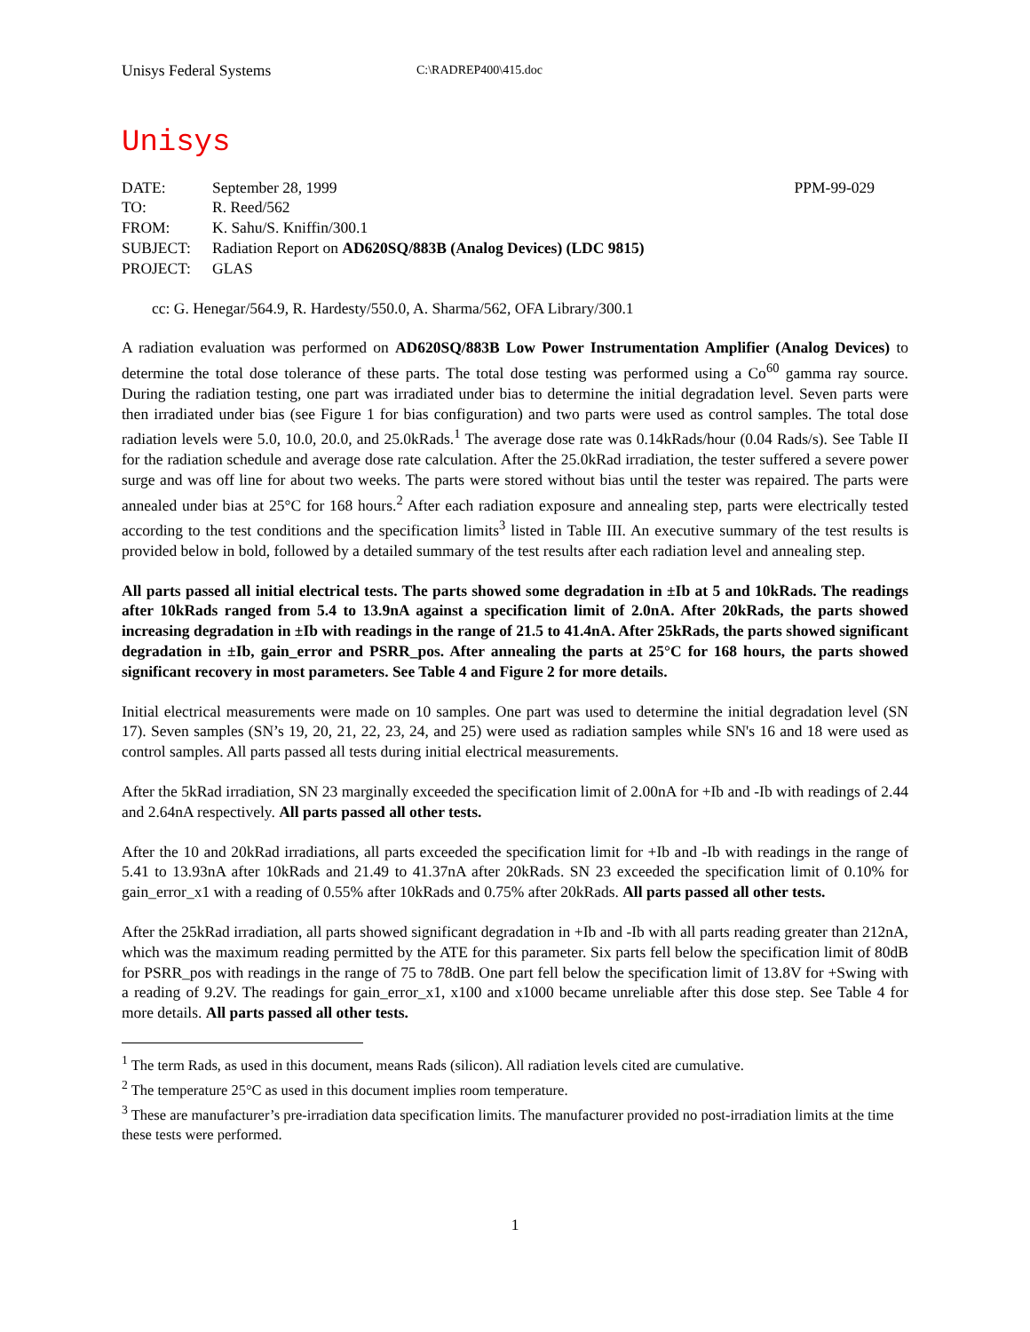Unisys Federal Systems C:\RADREP400\415.doc
Unisys
| DATE: | September 28, 1999 | PPM-99-029 |
| TO: | R. Reed/562 | |
| FROM: | K. Sahu/S. Kniffin/300.1 | |
| SUBJECT: | Radiation Report on AD620SQ/883B (Analog Devices) (LDC 9815) | |
| PROJECT: | GLAS | |
cc: G. Henegar/564.9, R. Hardesty/550.0, A. Sharma/562, OFA Library/300.1
A radiation evaluation was performed on AD620SQ/883B Low Power Instrumentation Amplifier (Analog Devices) to determine the total dose tolerance of these parts. The total dose testing was performed using a Co<sup>60</sup> gamma ray source. During the radiation testing, one part was irradiated under bias to determine the initial degradation level. Seven parts were then irradiated under bias (see Figure 1 for bias configuration) and two parts were used as control samples. The total dose radiation levels were 5.0, 10.0, 20.0, and 25.0kRads.<sup>1</sup> The average dose rate was 0.14kRads/hour (0.04 Rads/s). See Table II for the radiation schedule and average dose rate calculation. After the 25.0kRad irradiation, the tester suffered a severe power surge and was off line for about two weeks. The parts were stored without bias until the tester was repaired. The parts were annealed under bias at 25°C for 168 hours.<sup>2</sup> After each radiation exposure and annealing step, parts were electrically tested according to the test conditions and the specification limits<sup>3</sup> listed in Table III. An executive summary of the test results is provided below in bold, followed by a detailed summary of the test results after each radiation level and annealing step.
All parts passed all initial electrical tests. The parts showed some degradation in ±Ib at 5 and 10kRads. The readings after 10kRads ranged from 5.4 to 13.9nA against a specification limit of 2.0nA. After 20kRads, the parts showed increasing degradation in ±Ib with readings in the range of 21.5 to 41.4nA. After 25kRads, the parts showed significant degradation in ±Ib, gain_error and PSRR_pos. After annealing the parts at 25°C for 168 hours, the parts showed significant recovery in most parameters. See Table 4 and Figure 2 for more details.
Initial electrical measurements were made on 10 samples. One part was used to determine the initial degradation level (SN 17). Seven samples (SN’s 19, 20, 21, 22, 23, 24, and 25) were used as radiation samples while SN's 16 and 18 were used as control samples. All parts passed all tests during initial electrical measurements.
After the 5kRad irradiation, SN 23 marginally exceeded the specification limit of 2.00nA for +Ib and -Ib with readings of 2.44 and 2.64nA respectively. All parts passed all other tests.
After the 10 and 20kRad irradiations, all parts exceeded the specification limit for +Ib and -Ib with readings in the range of 5.41 to 13.93nA after 10kRads and 21.49 to 41.37nA after 20kRads. SN 23 exceeded the specification limit of 0.10% for gain_error_x1 with a reading of 0.55% after 10kRads and 0.75% after 20kRads. All parts passed all other tests.
After the 25kRad irradiation, all parts showed significant degradation in +Ib and -Ib with all parts reading greater than 212nA, which was the maximum reading permitted by the ATE for this parameter. Six parts fell below the specification limit of 80dB for PSRR_pos with readings in the range of 75 to 78dB. One part fell below the specification limit of 13.8V for +Swing with a reading of 9.2V. The readings for gain_error_x1, x100 and x1000 became unreliable after this dose step. See Table 4 for more details. All parts passed all other tests.
<sup>1</sup> The term Rads, as used in this document, means Rads (silicon). All radiation levels cited are cumulative.
<sup>2</sup> The temperature 25°C as used in this document implies room temperature.
<sup>3</sup> These are manufacturer’s pre-irradiation data specification limits. The manufacturer provided no post-irradiation limits at the time these tests were performed.
1